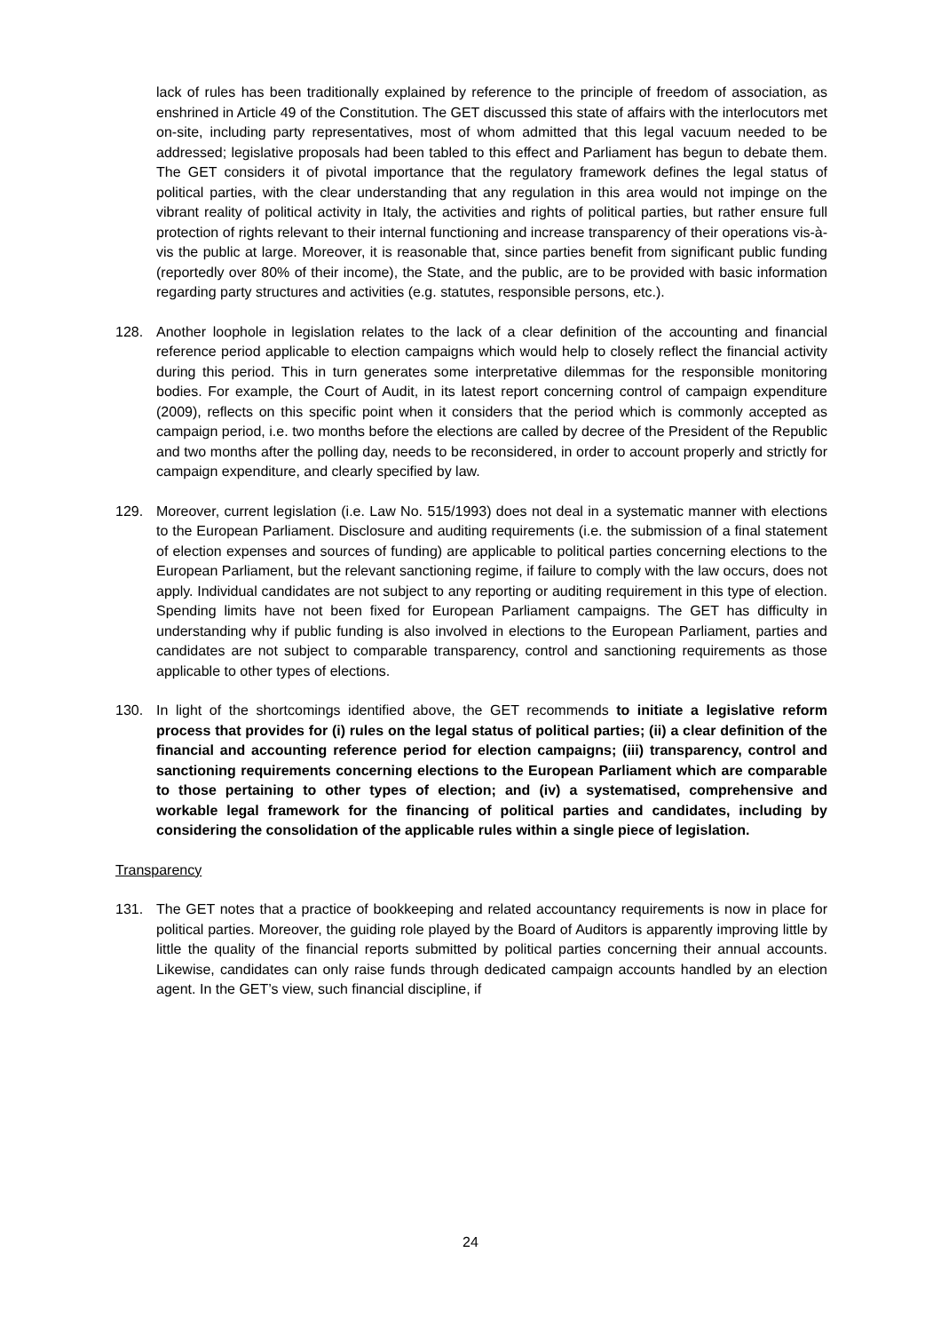lack of rules has been traditionally explained by reference to the principle of freedom of association, as enshrined in Article 49 of the Constitution. The GET discussed this state of affairs with the interlocutors met on-site, including party representatives, most of whom admitted that this legal vacuum needed to be addressed; legislative proposals had been tabled to this effect and Parliament has begun to debate them. The GET considers it of pivotal importance that the regulatory framework defines the legal status of political parties, with the clear understanding that any regulation in this area would not impinge on the vibrant reality of political activity in Italy, the activities and rights of political parties, but rather ensure full protection of rights relevant to their internal functioning and increase transparency of their operations vis-à-vis the public at large. Moreover, it is reasonable that, since parties benefit from significant public funding (reportedly over 80% of their income), the State, and the public, are to be provided with basic information regarding party structures and activities (e.g. statutes, responsible persons, etc.).
128. Another loophole in legislation relates to the lack of a clear definition of the accounting and financial reference period applicable to election campaigns which would help to closely reflect the financial activity during this period. This in turn generates some interpretative dilemmas for the responsible monitoring bodies. For example, the Court of Audit, in its latest report concerning control of campaign expenditure (2009), reflects on this specific point when it considers that the period which is commonly accepted as campaign period, i.e. two months before the elections are called by decree of the President of the Republic and two months after the polling day, needs to be reconsidered, in order to account properly and strictly for campaign expenditure, and clearly specified by law.
129. Moreover, current legislation (i.e. Law No. 515/1993) does not deal in a systematic manner with elections to the European Parliament. Disclosure and auditing requirements (i.e. the submission of a final statement of election expenses and sources of funding) are applicable to political parties concerning elections to the European Parliament, but the relevant sanctioning regime, if failure to comply with the law occurs, does not apply. Individual candidates are not subject to any reporting or auditing requirement in this type of election. Spending limits have not been fixed for European Parliament campaigns. The GET has difficulty in understanding why if public funding is also involved in elections to the European Parliament, parties and candidates are not subject to comparable transparency, control and sanctioning requirements as those applicable to other types of elections.
130. In light of the shortcomings identified above, the GET recommends to initiate a legislative reform process that provides for (i) rules on the legal status of political parties; (ii) a clear definition of the financial and accounting reference period for election campaigns; (iii) transparency, control and sanctioning requirements concerning elections to the European Parliament which are comparable to those pertaining to other types of election; and (iv) a systematised, comprehensive and workable legal framework for the financing of political parties and candidates, including by considering the consolidation of the applicable rules within a single piece of legislation.
Transparency
131. The GET notes that a practice of bookkeeping and related accountancy requirements is now in place for political parties. Moreover, the guiding role played by the Board of Auditors is apparently improving little by little the quality of the financial reports submitted by political parties concerning their annual accounts. Likewise, candidates can only raise funds through dedicated campaign accounts handled by an election agent. In the GET’s view, such financial discipline, if
24